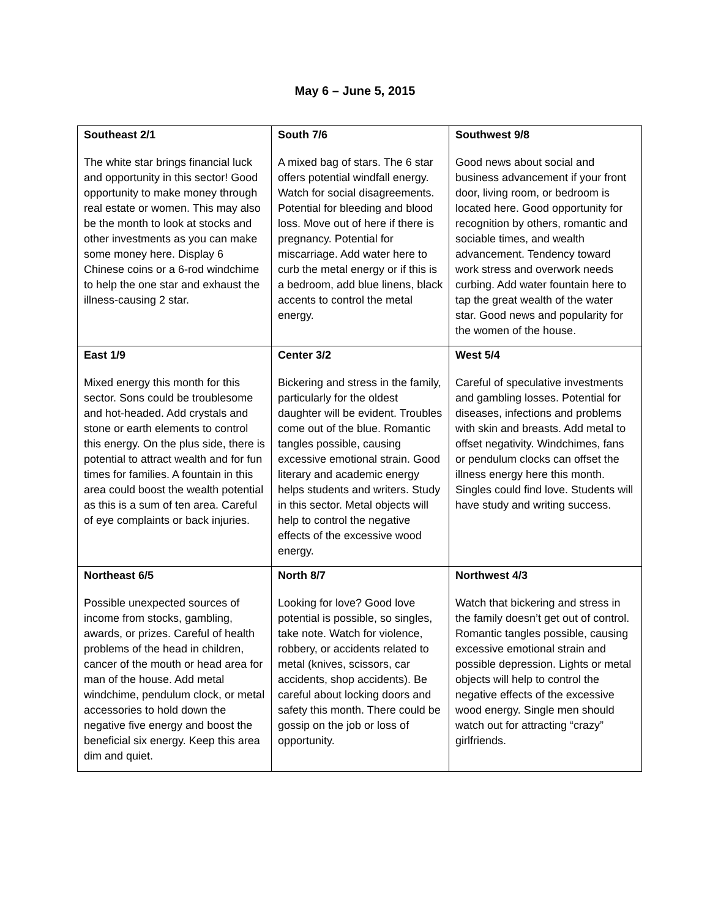May 6 – June 5, 2015
| Southeast 2/1 The white star brings financial luck and opportunity in this sector! Good opportunity to make money through real estate or women. This may also be the month to look at stocks and other investments as you can make some money here. Display 6 Chinese coins or a 6-rod windchime to help the one star and exhaust the illness-causing 2 star. | South 7/6 A mixed bag of stars. The 6 star offers potential windfall energy. Watch for social disagreements. Potential for bleeding and blood loss. Move out of here if there is pregnancy. Potential for miscarriage. Add water here to curb the metal energy or if this is a bedroom, add blue linens, black accents to control the metal energy. | Southwest 9/8 Good news about social and business advancement if your front door, living room, or bedroom is located here. Good opportunity for recognition by others, romantic and sociable times, and wealth advancement. Tendency toward work stress and overwork needs curbing. Add water fountain here to tap the great wealth of the water star. Good news and popularity for the women of the house. |
| East 1/9 Mixed energy this month for this sector. Sons could be troublesome and hot-headed. Add crystals and stone or earth elements to control this energy. On the plus side, there is potential to attract wealth and for fun times for families. A fountain in this area could boost the wealth potential as this is a sum of ten area. Careful of eye complaints or back injuries. | Center 3/2 Bickering and stress in the family, particularly for the oldest daughter will be evident. Troubles come out of the blue. Romantic tangles possible, causing excessive emotional strain. Good literary and academic energy helps students and writers. Study in this sector. Metal objects will help to control the negative effects of the excessive wood energy. | West 5/4 Careful of speculative investments and gambling losses. Potential for diseases, infections and problems with skin and breasts. Add metal to offset negativity. Windchimes, fans or pendulum clocks can offset the illness energy here this month. Singles could find love. Students will have study and writing success. |
| Northeast 6/5 Possible unexpected sources of income from stocks, gambling, awards, or prizes. Careful of health problems of the head in children, cancer of the mouth or head area for man of the house. Add metal windchime, pendulum clock, or metal accessories to hold down the negative five energy and boost the beneficial six energy. Keep this area dim and quiet. | North 8/7 Looking for love? Good love potential is possible, so singles, take note. Watch for violence, robbery, or accidents related to metal (knives, scissors, car accidents, shop accidents). Be careful about locking doors and safety this month. There could be gossip on the job or loss of opportunity. | Northwest 4/3 Watch that bickering and stress in the family doesn’t get out of control. Romantic tangles possible, causing excessive emotional strain and possible depression. Lights or metal objects will help to control the negative effects of the excessive wood energy. Single men should watch out for attracting “crazy” girlfriends. |